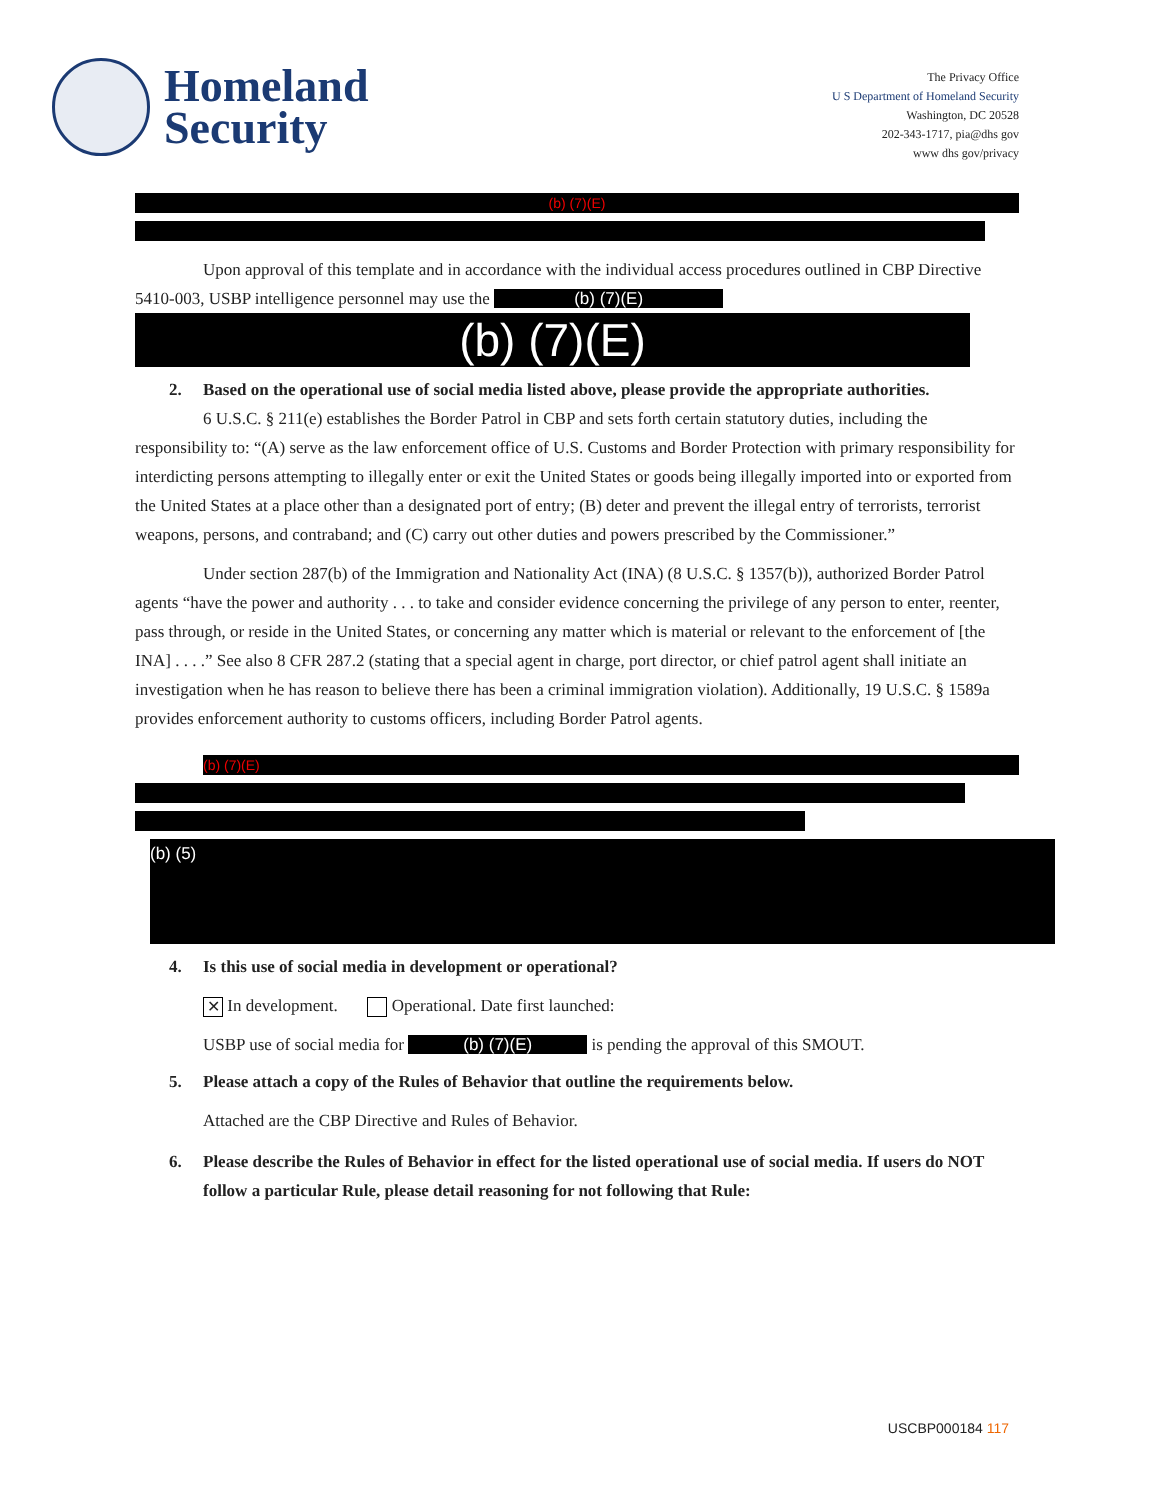Homeland
Security
The Privacy Office
U S Department of Homeland Security
Washington, DC 20528
202-343-1717, pia@dhs gov
www dhs gov/privacy
(b) (7)(E)
Upon approval of this template and in accordance with the individual access procedures outlined in CBP Directive 5410-003, USBP intelligence personnel may use the (b) (7)(E)
(b) (7)(E)
2. Based on the operational use of social media listed above, please provide the appropriate authorities.
6 U.S.C. § 211(e) establishes the Border Patrol in CBP and sets forth certain statutory duties, including the responsibility to: “(A) serve as the law enforcement office of U.S. Customs and Border Protection with primary responsibility for interdicting persons attempting to illegally enter or exit the United States or goods being illegally imported into or exported from the United States at a place other than a designated port of entry; (B) deter and prevent the illegal entry of terrorists, terrorist weapons, persons, and contraband; and (C) carry out other duties and powers prescribed by the Commissioner.”
Under section 287(b) of the Immigration and Nationality Act (INA) (8 U.S.C. § 1357(b)), authorized Border Patrol agents “have the power and authority . . . to take and consider evidence concerning the privilege of any person to enter, reenter, pass through, or reside in the United States, or concerning any matter which is material or relevant to the enforcement of [the INA] . . . .” See also 8 CFR 287.2 (stating that a special agent in charge, port director, or chief patrol agent shall initiate an investigation when he has reason to believe there has been a criminal immigration violation). Additionally, 19 U.S.C. § 1589a provides enforcement authority to customs officers, including Border Patrol agents.
(b) (7)(E)
(b) (5)
4. Is this use of social media in development or operational?
✕ In development. Operational. Date first launched:
USBP use of social media for (b) (7)(E) is pending the approval of this SMOUT.
5. Please attach a copy of the Rules of Behavior that outline the requirements below.
Attached are the CBP Directive and Rules of Behavior.
6. Please describe the Rules of Behavior in effect for the listed operational use of social media. If users do NOT follow a particular Rule, please detail reasoning for not following that Rule:
USCBP000184 117